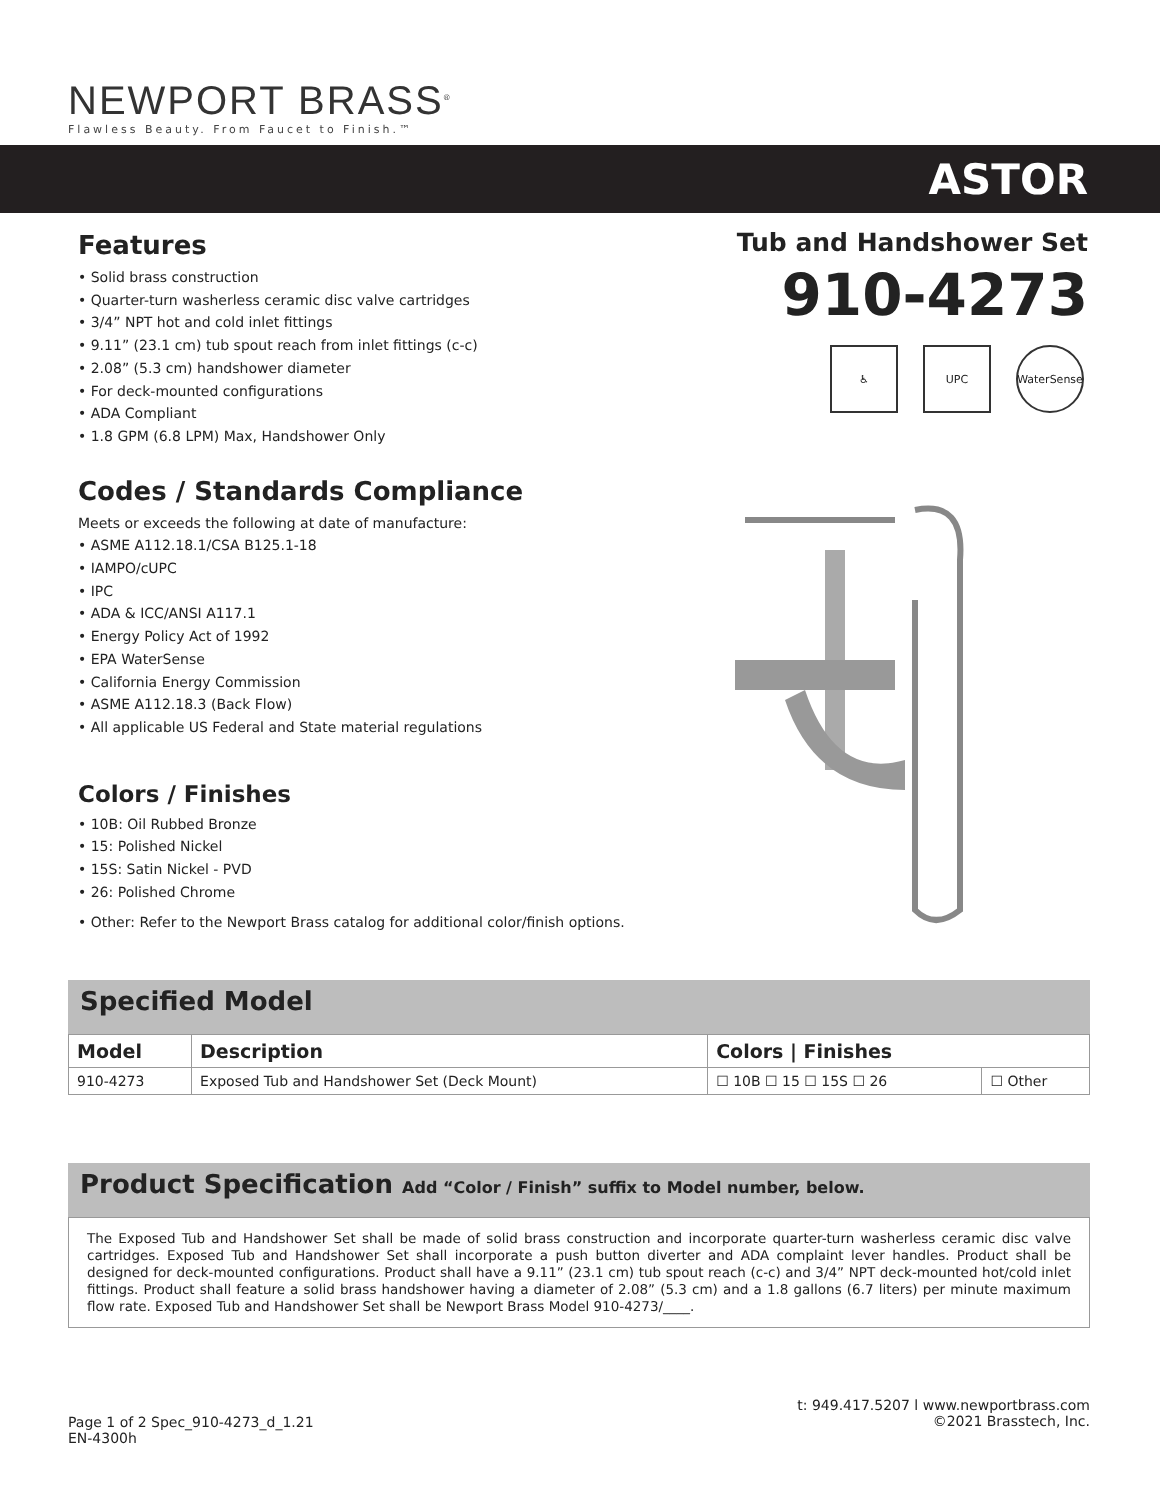NEWPORT BRASS<sup>®</sup>
Flawless Beauty. From Faucet to Finish.™
ASTOR
Features
• Solid brass construction
• Quarter-turn washerless ceramic disc valve cartridges
• 3/4” NPT hot and cold inlet fittings
• 9.11” (23.1 cm) tub spout reach from inlet fittings (c-c)
• 2.08” (5.3 cm) handshower diameter
• For deck-mounted configurations
• ADA Compliant
• 1.8 GPM (6.8 LPM) Max, Handshower Only
Codes / Standards Compliance
Meets or exceeds the following at date of manufacture:
• ASME A112.18.1/CSA B125.1-18
• IAMPO/cUPC
• IPC
• ADA & ICC/ANSI A117.1
• Energy Policy Act of 1992
• EPA WaterSense
• California Energy Commission
• ASME A112.18.3 (Back Flow)
• All applicable US Federal and State material regulations
Colors / Finishes
• 10B: Oil Rubbed Bronze
• 15: Polished Nickel
• 15S: Satin Nickel - PVD
• 26: Polished Chrome
• Other: Refer to the Newport Brass catalog for additional color/finish options.
Tub and Handshower Set
910-4273
♿ UPC WaterSense
Specified Model
| Model | Description | Colors / Finishes | |
| --- | --- | --- | --- |
| 910-4273 | Exposed Tub and Handshower Set (Deck Mount) | ☐ 10B ☐ 15 ☐ 15S ☐ 26 | ☐ Other |
Product Specification Add “Color / Finish” suffix to Model number, below.
The Exposed Tub and Handshower Set shall be made of solid brass construction and incorporate quarter-turn washerless ceramic disc valve cartridges. Exposed Tub and Handshower Set shall incorporate a push button diverter and ADA complaint lever handles. Product shall be designed for deck-mounted configurations. Product shall have a 9.11” (23.1 cm) tub spout reach (c-c) and 3/4” NPT deck-mounted hot/cold inlet fittings. Product shall feature a solid brass handshower having a diameter of 2.08” (5.3 cm) and a 1.8 gallons (6.7 liters) per minute maximum flow rate. Exposed Tub and Handshower Set shall be Newport Brass Model 910-4273/____.
Page 1 of 2 Spec_910-4273_d_1.21
EN-4300h
t: 949.417.5207 l www.newportbrass.com
©2021 Brasstech, Inc.